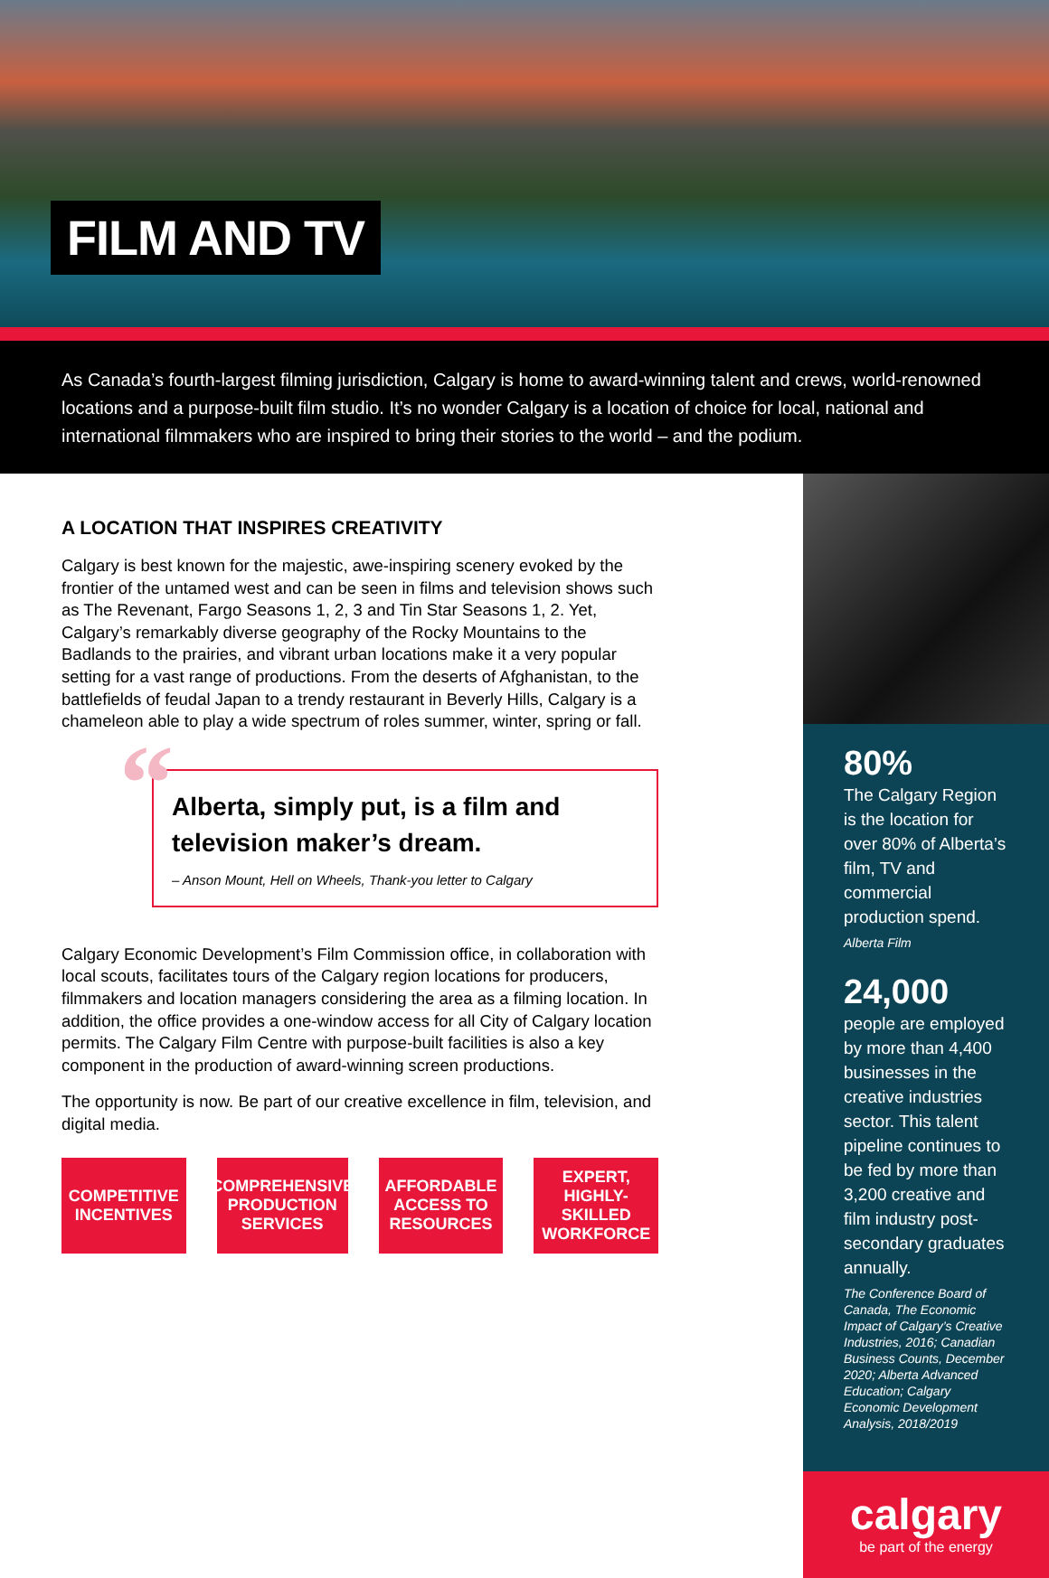FILM AND TV
As Canada’s fourth-largest filming jurisdiction, Calgary is home to award-winning talent and crews, world-renowned locations and a purpose-built film studio. It’s no wonder Calgary is a location of choice for local, national and international filmmakers who are inspired to bring their stories to the world – and the podium.
A LOCATION THAT INSPIRES CREATIVITY
Calgary is best known for the majestic, awe-inspiring scenery evoked by the frontier of the untamed west and can be seen in films and television shows such as The Revenant, Fargo Seasons 1, 2, 3 and Tin Star Seasons 1, 2. Yet, Calgary’s remarkably diverse geography of the Rocky Mountains to the Badlands to the prairies, and vibrant urban locations make it a very popular setting for a vast range of productions. From the deserts of Afghanistan, to the battlefields of feudal Japan to a trendy restaurant in Beverly Hills, Calgary is a chameleon able to play a wide spectrum of roles summer, winter, spring or fall.
“Alberta, simply put, is a film and television maker’s dream.
– Anson Mount, Hell on Wheels, Thank-you letter to Calgary
Calgary Economic Development’s Film Commission office, in collaboration with local scouts, facilitates tours of the Calgary region locations for producers, filmmakers and location managers considering the area as a filming location. In addition, the office provides a one-window access for all City of Calgary location permits. The Calgary Film Centre with purpose-built facilities is also a key component in the production of award-winning screen productions.
The opportunity is now. Be part of our creative excellence in film, television, and digital media.
COMPETITIVE
INCENTIVES
COMPREHENSIVE
PRODUCTION
SERVICES
AFFORDABLE
ACCESS TO
RESOURCES
EXPERT,
HIGHLY-SKILLED
WORKFORCE
80%
The Calgary Region is the location for over 80% of Alberta’s film, TV and commercial production spend.
Alberta Film
24,000
people are employed by more than 4,400 businesses in the creative industries sector. This talent pipeline continues to be fed by more than 3,200 creative and film industry post-secondary graduates annually.
The Conference Board of Canada, The Economic Impact of Calgary’s Creative Industries, 2016; Canadian Business Counts, December 2020; Alberta Advanced Education; Calgary Economic Development Analysis, 2018/2019
calgary
be part of the energy